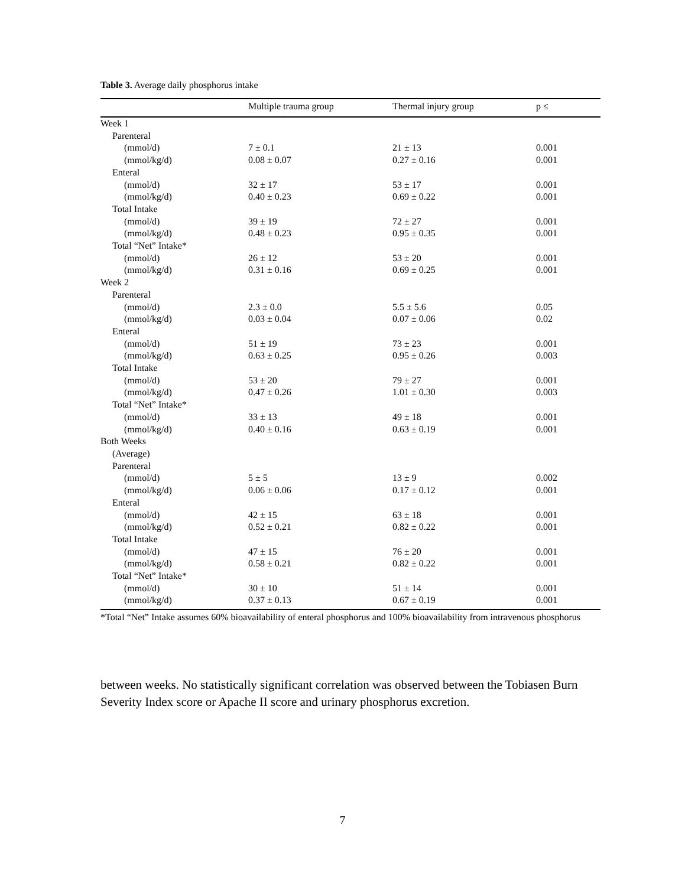Table 3. Average daily phosphorus intake
| | Multiple trauma group | Thermal injury group | p ≤ |
| --- | --- | --- | --- |
| Week 1 | | | |
| Parenteral | | | |
| (mmol/d) | 7 ± 0.1 | 21 ± 13 | 0.001 |
| (mmol/kg/d) | 0.08 ± 0.07 | 0.27 ± 0.16 | 0.001 |
| Enteral | | | |
| (mmol/d) | 32 ± 17 | 53 ± 17 | 0.001 |
| (mmol/kg/d) | 0.40 ± 0.23 | 0.69 ± 0.22 | 0.001 |
| Total Intake | | | |
| (mmol/d) | 39 ± 19 | 72 ± 27 | 0.001 |
| (mmol/kg/d) | 0.48 ± 0.23 | 0.95 ± 0.35 | 0.001 |
| Total “Net” Intake* | | | |
| (mmol/d) | 26 ± 12 | 53 ± 20 | 0.001 |
| (mmol/kg/d) | 0.31 ± 0.16 | 0.69 ± 0.25 | 0.001 |
| Week 2 | | | |
| Parenteral | | | |
| (mmol/d) | 2.3 ± 0.0 | 5.5 ± 5.6 | 0.05 |
| (mmol/kg/d) | 0.03 ± 0.04 | 0.07 ± 0.06 | 0.02 |
| Enteral | | | |
| (mmol/d) | 51 ± 19 | 73 ± 23 | 0.001 |
| (mmol/kg/d) | 0.63 ± 0.25 | 0.95 ± 0.26 | 0.003 |
| Total Intake | | | |
| (mmol/d) | 53 ± 20 | 79 ± 27 | 0.001 |
| (mmol/kg/d) | 0.47 ± 0.26 | 1.01 ± 0.30 | 0.003 |
| Total “Net” Intake* | | | |
| (mmol/d) | 33 ± 13 | 49 ± 18 | 0.001 |
| (mmol/kg/d) | 0.40 ± 0.16 | 0.63 ± 0.19 | 0.001 |
| Both Weeks | | | |
| (Average) | | | |
| Parenteral | | | |
| (mmol/d) | 5 ± 5 | 13 ± 9 | 0.002 |
| (mmol/kg/d) | 0.06 ± 0.06 | 0.17 ± 0.12 | 0.001 |
| Enteral | | | |
| (mmol/d) | 42 ± 15 | 63 ± 18 | 0.001 |
| (mmol/kg/d) | 0.52 ± 0.21 | 0.82 ± 0.22 | 0.001 |
| Total Intake | | | |
| (mmol/d) | 47 ± 15 | 76 ± 20 | 0.001 |
| (mmol/kg/d) | 0.58 ± 0.21 | 0.82 ± 0.22 | 0.001 |
| Total “Net” Intake* | | | |
| (mmol/d) | 30 ± 10 | 51 ± 14 | 0.001 |
| (mmol/kg/d) | 0.37 ± 0.13 | 0.67 ± 0.19 | 0.001 |
*Total “Net” Intake assumes 60% bioavailability of enteral phosphorus and 100% bioavailability from intravenous phosphorus
between weeks. No statistically significant correlation was observed between the Tobiasen Burn Severity Index score or Apache II score and urinary phosphorus excretion.
7